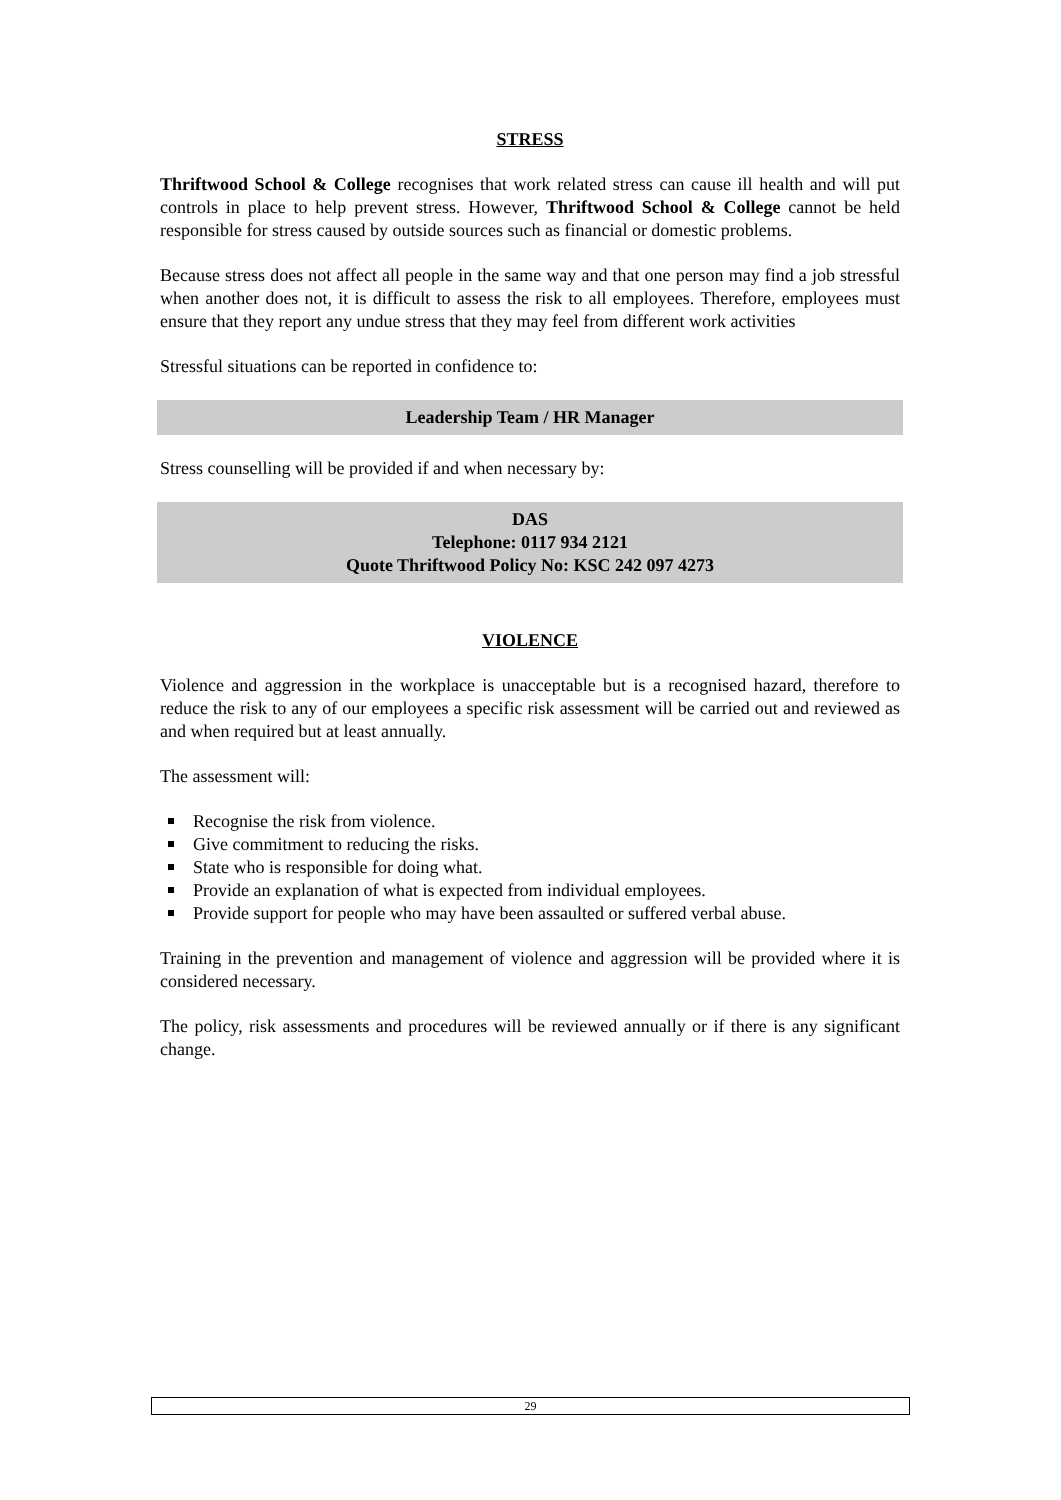STRESS
Thriftwood School & College recognises that work related stress can cause ill health and will put controls in place to help prevent stress. However, Thriftwood School & College cannot be held responsible for stress caused by outside sources such as financial or domestic problems.
Because stress does not affect all people in the same way and that one person may find a job stressful when another does not, it is difficult to assess the risk to all employees. Therefore, employees must ensure that they report any undue stress that they may feel from different work activities
Stressful situations can be reported in confidence to:
Leadership Team / HR Manager
Stress counselling will be provided if and when necessary by:
DAS
Telephone: 0117 934 2121
Quote Thriftwood Policy No: KSC 242 097 4273
VIOLENCE
Violence and aggression in the workplace is unacceptable but is a recognised hazard, therefore to reduce the risk to any of our employees a specific risk assessment will be carried out and reviewed as and when required but at least annually.
The assessment will:
Recognise the risk from violence.
Give commitment to reducing the risks.
State who is responsible for doing what.
Provide an explanation of what is expected from individual employees.
Provide support for people who may have been assaulted or suffered verbal abuse.
Training in the prevention and management of violence and aggression will be provided where it is considered necessary.
The policy, risk assessments and procedures will be reviewed annually or if there is any significant change.
29